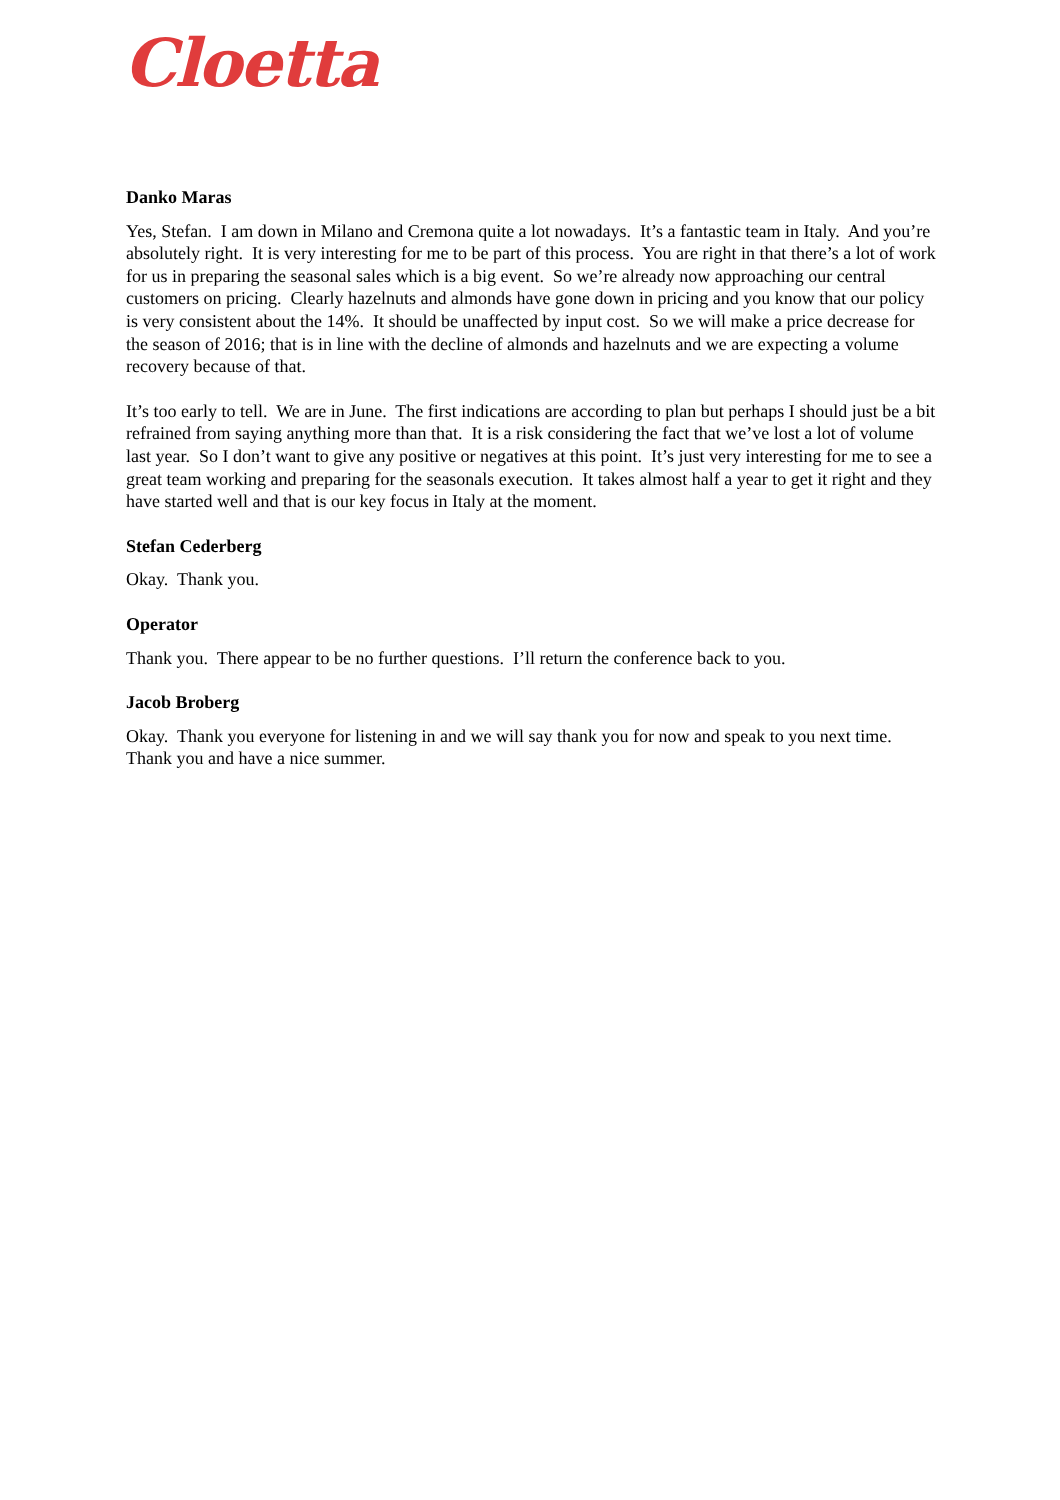Cloetta
Danko Maras
Yes, Stefan. I am down in Milano and Cremona quite a lot nowadays. It’s a fantastic team in Italy. And you’re absolutely right. It is very interesting for me to be part of this process. You are right in that there’s a lot of work for us in preparing the seasonal sales which is a big event. So we’re already now approaching our central customers on pricing. Clearly hazelnuts and almonds have gone down in pricing and you know that our policy is very consistent about the 14%. It should be unaffected by input cost. So we will make a price decrease for the season of 2016; that is in line with the decline of almonds and hazelnuts and we are expecting a volume recovery because of that.
It’s too early to tell. We are in June. The first indications are according to plan but perhaps I should just be a bit refrained from saying anything more than that. It is a risk considering the fact that we’ve lost a lot of volume last year. So I don’t want to give any positive or negatives at this point. It’s just very interesting for me to see a great team working and preparing for the seasonals execution. It takes almost half a year to get it right and they have started well and that is our key focus in Italy at the moment.
Stefan Cederberg
Okay. Thank you.
Operator
Thank you. There appear to be no further questions. I’ll return the conference back to you.
Jacob Broberg
Okay. Thank you everyone for listening in and we will say thank you for now and speak to you next time. Thank you and have a nice summer.